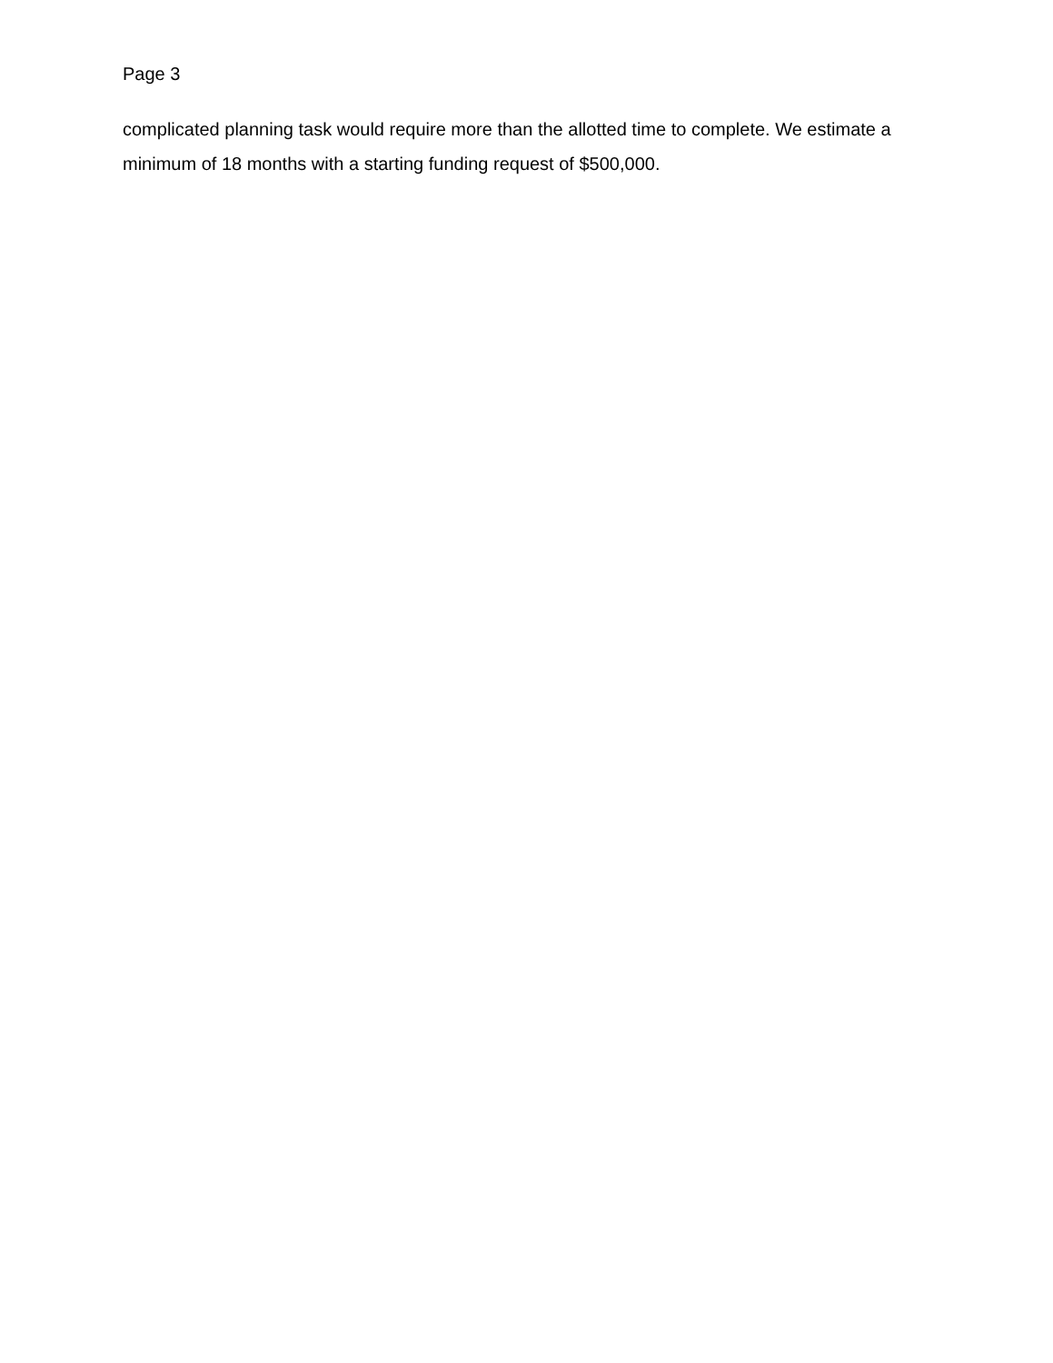Page 3
complicated planning task would require more than the allotted time to complete. We estimate a minimum of 18 months with a starting funding request of $500,000.